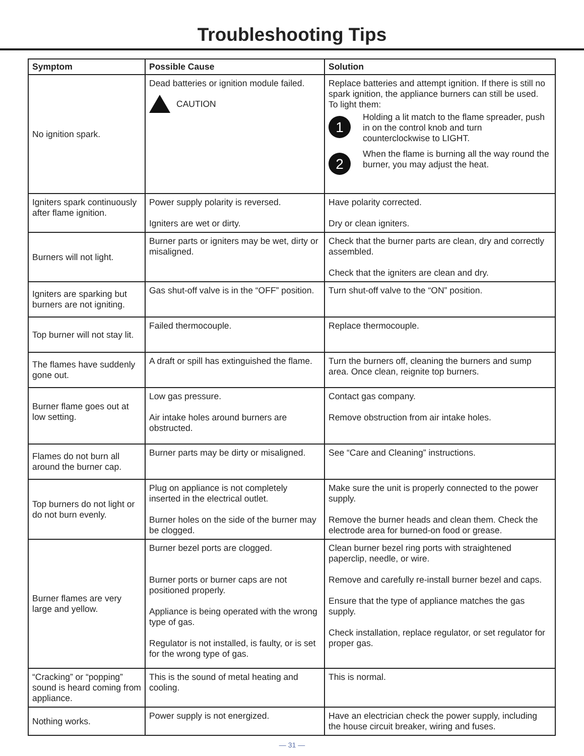Troubleshooting Tips
| Symptom | Possible Cause | Solution |
| --- | --- | --- |
| No ignition spark. | Dead batteries or ignition module failed. CAUTION | Replace batteries and attempt ignition. If there is still no spark ignition, the appliance burners can still be used. To light them: 1 Holding a lit match to the flame spreader, push in on the control knob and turn counterclockwise to LIGHT. 2 When the flame is burning all the way round the burner, you may adjust the heat. |
| Igniters spark continuously after flame ignition. | Power supply polarity is reversed. Igniters are wet or dirty. | Have polarity corrected. Dry or clean igniters. |
| Burners will not light. | Burner parts or igniters may be wet, dirty or misaligned. | Check that the burner parts are clean, dry and correctly assembled. Check that the igniters are clean and dry. |
| Igniters are sparking but burners are not igniting. | Gas shut-off valve is in the “OFF” position. | Turn shut-off valve to the “ON” position. |
| Top burner will not stay lit. | Failed thermocouple. | Replace thermocouple. |
| The flames have suddenly gone out. | A draft or spill has extinguished the flame. | Turn the burners off, cleaning the burners and sump area. Once clean, reignite top burners. |
| Burner flame goes out at low setting. | Low gas pressure. Air intake holes around burners are obstructed. | Contact gas company. Remove obstruction from air intake holes. |
| Flames do not burn all around the burner cap. | Burner parts may be dirty or misaligned. | See “Care and Cleaning” instructions. |
| Top burners do not light or do not burn evenly. | Plug on appliance is not completely inserted in the electrical outlet. Burner holes on the side of the burner may be clogged. | Make sure the unit is properly connected to the power supply. Remove the burner heads and clean them. Check the electrode area for burned-on food or grease. |
| Burner flames are very large and yellow. | Burner bezel ports are clogged. Burner ports or burner caps are not positioned properly. Appliance is being operated with the wrong type of gas. Regulator is not installed, is faulty, or is set for the wrong type of gas. | Clean burner bezel ring ports with straightened paperclip, needle, or wire. Remove and carefully re-install burner bezel and caps. Ensure that the type of appliance matches the gas supply. Check installation, replace regulator, or set regulator for proper gas. |
| “Cracking” or “popping” sound is heard coming from appliance. | This is the sound of metal heating and cooling. | This is normal. |
| Nothing works. | Power supply is not energized. | Have an electrician check the power supply, including the house circuit breaker, wiring and fuses. |
— 31 —